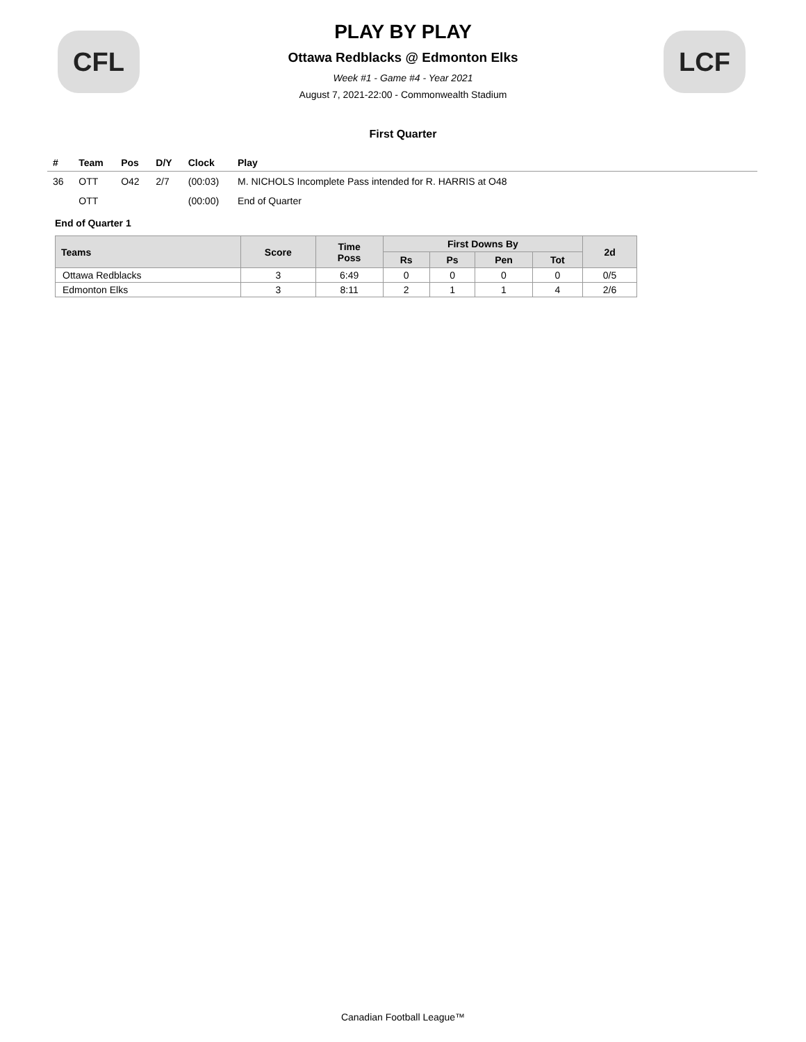CFL LCF
PLAY BY PLAY
Ottawa Redblacks @ Edmonton Elks
Week #1 - Game #4 - Year 2021
August 7, 2021-22:00 - Commonwealth Stadium
First Quarter
| # | Team | Pos | D/Y | Clock | Play |
| --- | --- | --- | --- | --- | --- |
| 36 | OTT | O42 | 2/7 | (00:03) | M. NICHOLS Incomplete Pass intended for R. HARRIS at O48 |
| | OTT | | | (00:00) | End of Quarter |
End of Quarter 1
| Teams | Score | Time Poss | First Downs By | | | | 2d |
| --- | --- | --- | --- | --- | --- | --- | --- |
| | | | Rs | Ps | Pen | Tot | |
| Ottawa Redblacks | 3 | 6:49 | 0 | 0 | 0 | 0 | 0/5 |
| Edmonton Elks | 3 | 8:11 | 2 | 1 | 1 | 4 | 2/6 |
Canadian Football League™